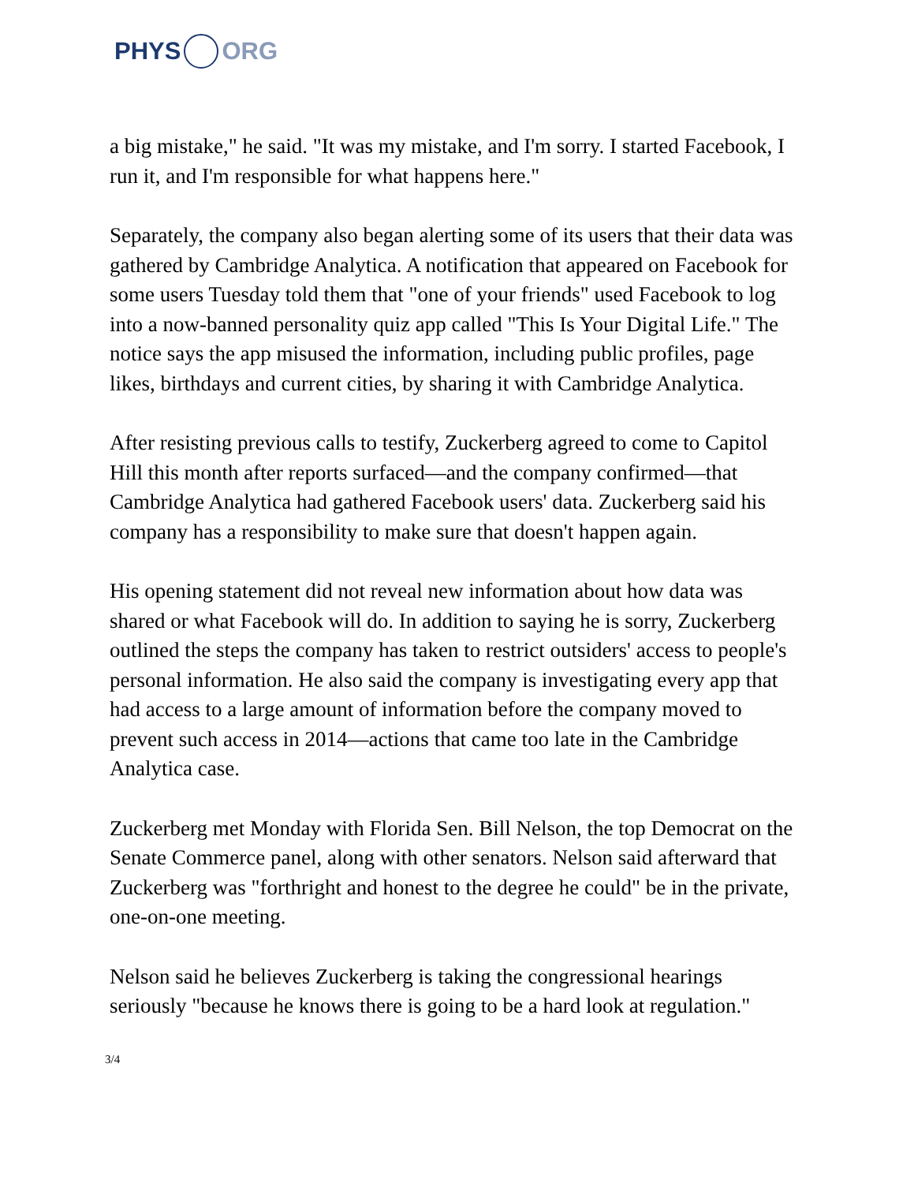PHYS ORG
a big mistake," he said. "It was my mistake, and I'm sorry. I started Facebook, I run it, and I'm responsible for what happens here."
Separately, the company also began alerting some of its users that their data was gathered by Cambridge Analytica. A notification that appeared on Facebook for some users Tuesday told them that "one of your friends" used Facebook to log into a now-banned personality quiz app called "This Is Your Digital Life." The notice says the app misused the information, including public profiles, page likes, birthdays and current cities, by sharing it with Cambridge Analytica.
After resisting previous calls to testify, Zuckerberg agreed to come to Capitol Hill this month after reports surfaced—and the company confirmed—that Cambridge Analytica had gathered Facebook users' data. Zuckerberg said his company has a responsibility to make sure that doesn't happen again.
His opening statement did not reveal new information about how data was shared or what Facebook will do. In addition to saying he is sorry, Zuckerberg outlined the steps the company has taken to restrict outsiders' access to people's personal information. He also said the company is investigating every app that had access to a large amount of information before the company moved to prevent such access in 2014—actions that came too late in the Cambridge Analytica case.
Zuckerberg met Monday with Florida Sen. Bill Nelson, the top Democrat on the Senate Commerce panel, along with other senators. Nelson said afterward that Zuckerberg was "forthright and honest to the degree he could" be in the private, one-on-one meeting.
Nelson said he believes Zuckerberg is taking the congressional hearings seriously "because he knows there is going to be a hard look at regulation."
3/4